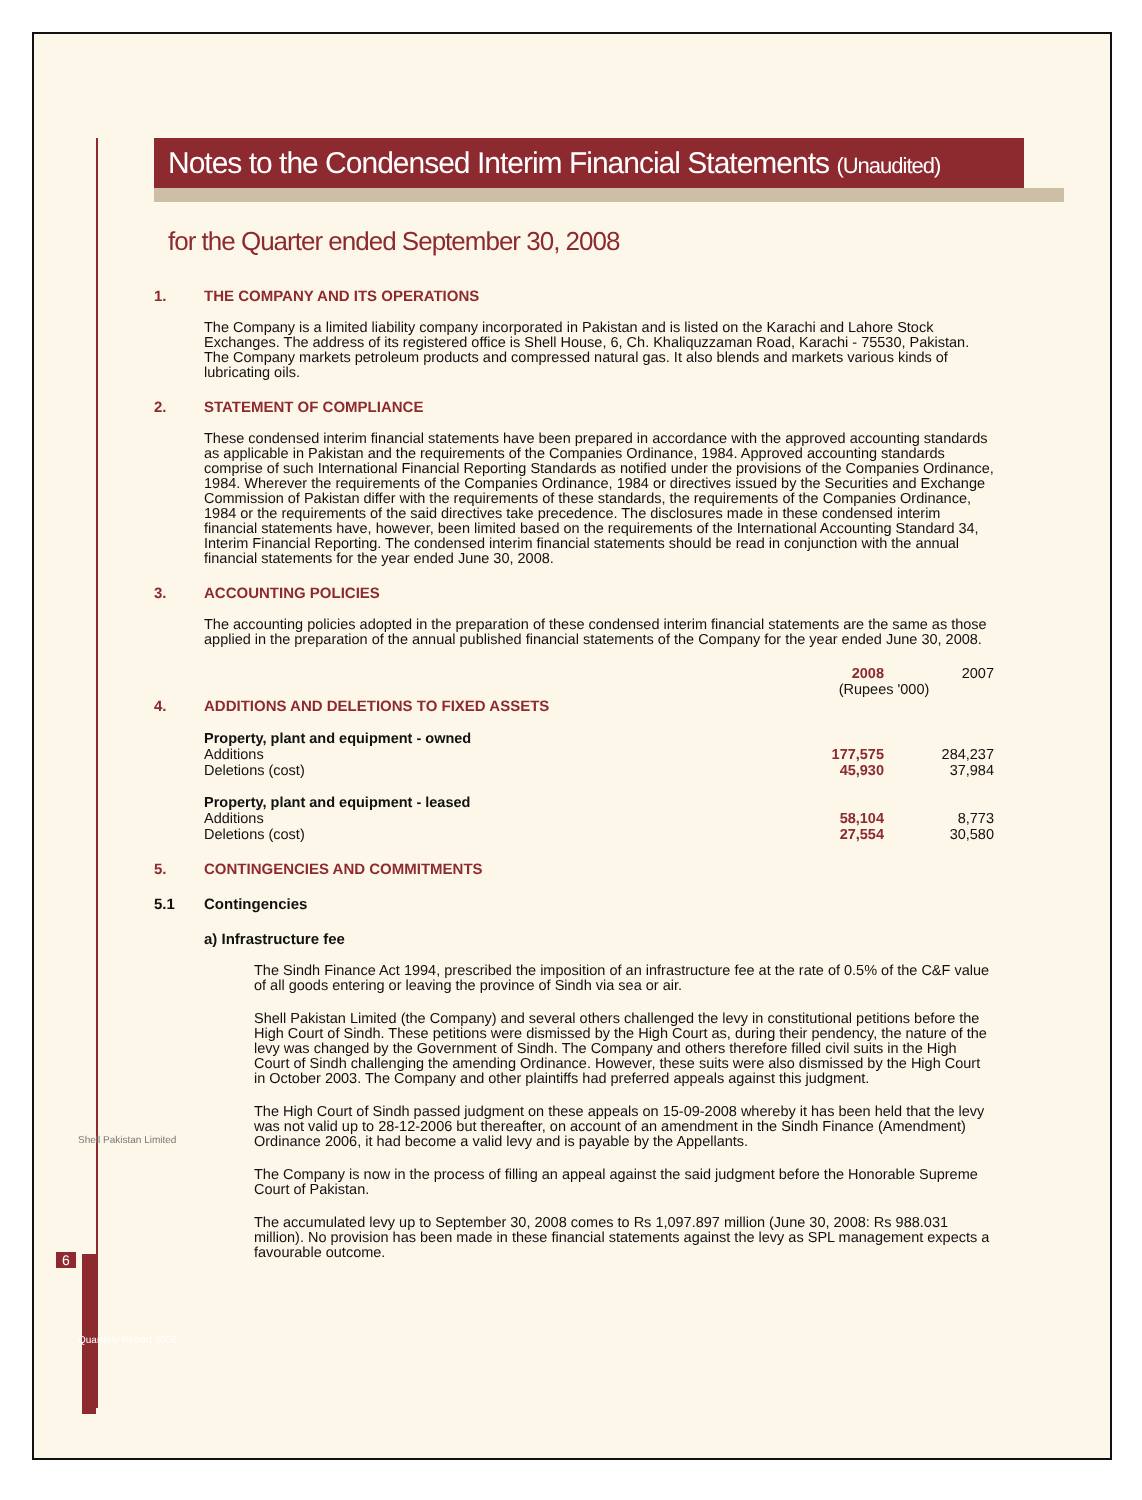Notes to the Condensed Interim Financial Statements (Unaudited)
for the Quarter ended September 30, 2008
1. THE COMPANY AND ITS OPERATIONS
The Company is a limited liability company incorporated in Pakistan and is listed on the Karachi and Lahore Stock Exchanges. The address of its registered office is Shell House, 6, Ch. Khaliquzzaman Road, Karachi - 75530, Pakistan. The Company markets petroleum products and compressed natural gas. It also blends and markets various kinds of lubricating oils.
2. STATEMENT OF COMPLIANCE
These condensed interim financial statements have been prepared in accordance with the approved accounting standards as applicable in Pakistan and the requirements of the Companies Ordinance, 1984. Approved accounting standards comprise of such International Financial Reporting Standards as notified under the provisions of the Companies Ordinance, 1984. Wherever the requirements of the Companies Ordinance, 1984 or directives issued by the Securities and Exchange Commission of Pakistan differ with the requirements of these standards, the requirements of the Companies Ordinance, 1984 or the requirements of the said directives take precedence. The disclosures made in these condensed interim financial statements have, however, been limited based on the requirements of the International Accounting Standard 34, Interim Financial Reporting. The condensed interim financial statements should be read in conjunction with the annual financial statements for the year ended June 30, 2008.
3. ACCOUNTING POLICIES
The accounting policies adopted in the preparation of these condensed interim financial statements are the same as those applied in the preparation of the annual published financial statements of the Company for the year ended June 30, 2008.
| | 2008 | 2007 |
| | (Rupees '000) | |
4. ADDITIONS AND DELETIONS TO FIXED ASSETS
| Property, plant and equipment - owned | | |
| Additions | 177,575 | 284,237 |
| Deletions (cost) | 45,930 | 37,984 |
| Property, plant and equipment - leased | | |
| Additions | 58,104 | 8,773 |
| Deletions (cost) | 27,554 | 30,580 |
5. CONTINGENCIES AND COMMITMENTS
5.1 Contingencies
a) Infrastructure fee
The Sindh Finance Act 1994, prescribed the imposition of an infrastructure fee at the rate of 0.5% of the C&F value of all goods entering or leaving the province of Sindh via sea or air.
Shell Pakistan Limited (the Company) and several others challenged the levy in constitutional petitions before the High Court of Sindh. These petitions were dismissed by the High Court as, during their pendency, the nature of the levy was changed by the Government of Sindh. The Company and others therefore filled civil suits in the High Court of Sindh challenging the amending Ordinance. However, these suits were also dismissed by the High Court in October 2003. The Company and other plaintiffs had preferred appeals against this judgment.
The High Court of Sindh passed judgment on these appeals on 15-09-2008 whereby it has been held that the levy was not valid up to 28-12-2006 but thereafter, on account of an amendment in the Sindh Finance (Amendment) Ordinance 2006, it had become a valid levy and is payable by the Appellants.
The Company is now in the process of filling an appeal against the said judgment before the Honorable Supreme Court of Pakistan.
The accumulated levy up to September 30, 2008 comes to Rs 1,097.897 million (June 30, 2008: Rs 988.031 million). No provision has been made in these financial statements against the levy as SPL management expects a favourable outcome.
6
Shell Pakistan Limited
Quarterly Report 2008